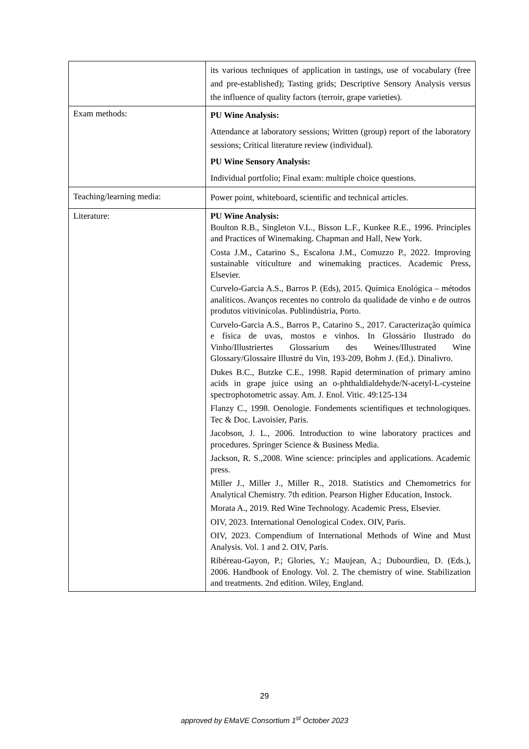| | its various techniques of application in tastings, use of vocabulary (free and pre-established); Tasting grids; Descriptive Sensory Analysis versus the influence of quality factors (terroir, grape varieties). |
| Exam methods: | PU Wine Analysis: Attendance at laboratory sessions; Written (group) report of the laboratory sessions; Critical literature review (individual). PU Wine Sensory Analysis: Individual portfolio; Final exam: multiple choice questions. |
| Teaching/learning media: | Power point, whiteboard, scientific and technical articles. |
| Literature: | PU Wine Analysis: Boulton R.B., Singleton V.L., Bisson L.F., Kunkee R.E., 1996. Principles and Practices of Winemaking. Chapman and Hall, New York. Costa J.M., Catarino S., Escalona J.M., Comuzzo P., 2022. Improving sustainable viticulture and winemaking practices. Academic Press, Elsevier. Curvelo-Garcia A.S., Barros P. (Eds), 2015. Química Enológica – métodos analíticos. Avanços recentes no controlo da qualidade de vinho e de outros produtos vitivinícolas. Publindústria, Porto. Curvelo-Garcia A.S., Barros P., Catarino S., 2017. Caracterização química e física de uvas, mostos e vinhos. In Glossário Ilustrado do Vinho/Illustriertes Glossarium des Weines/Illustrated Wine Glossary/Glossaire Illustré du Vin, 193-209, Bohm J. (Ed.). Dinalivro. Dukes B.C., Butzke C.E., 1998. Rapid determination of primary amino acids in grape juice using an o-phthaldialdehyde/N-acetyl-L-cysteine spectrophotometric assay. Am. J. Enol. Vitic. 49:125-134 Flanzy C., 1998. Oenologie. Fondements scientifiques et technologiques. Tec & Doc. Lavoisier, Paris. Jacobson, J. L., 2006. Introduction to wine laboratory practices and procedures. Springer Science & Business Media. Jackson, R. S.,2008. Wine science: principles and applications. Academic press. Miller J., Miller J., Miller R., 2018. Statistics and Chemometrics for Analytical Chemistry. 7th edition. Pearson Higher Education, Instock. Morata A., 2019. Red Wine Technology. Academic Press, Elsevier. OIV, 2023. International Oenological Codex. OIV, Paris. OIV, 2023. Compendium of International Methods of Wine and Must Analysis. Vol. 1 and 2. OIV, Paris. Ribéreau-Gayon, P.; Glories, Y.; Maujean, A.; Dubourdieu, D. (Eds.), 2006. Handbook of Enology. Vol. 2. The chemistry of wine. Stabilization and treatments. 2nd edition. Wiley, England. |
29
approved by EMaVE Consortium 1<sup>st</sup> October 2023